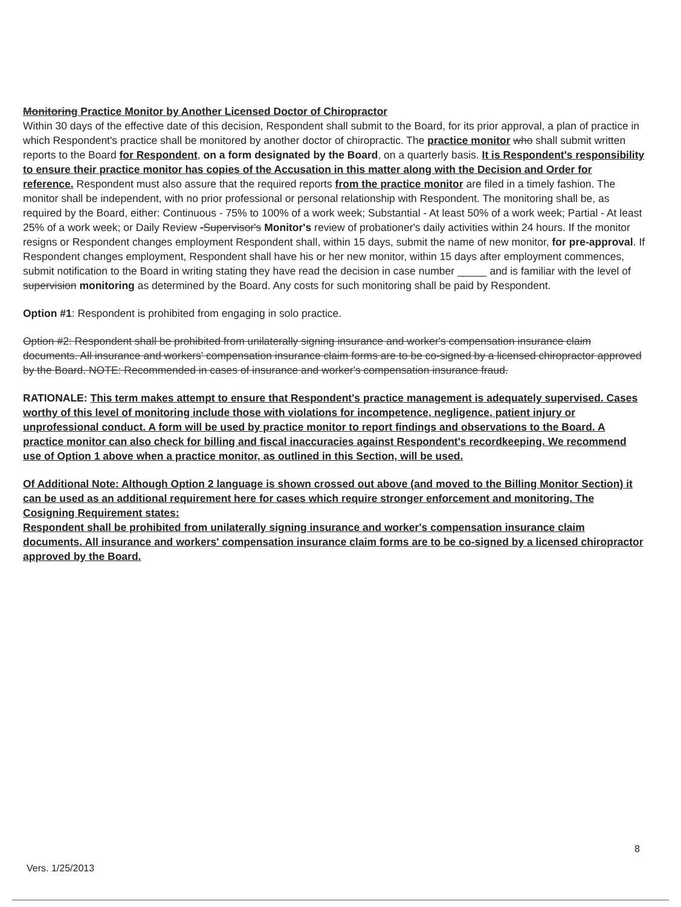Monitoring Practice Monitor by Another Licensed Doctor of Chiropractor
Within 30 days of the effective date of this decision, Respondent shall submit to the Board, for its prior approval, a plan of practice in which Respondent's practice shall be monitored by another doctor of chiropractic. The practice monitor who shall submit written reports to the Board for Respondent, on a form designated by the Board, on a quarterly basis. It is Respondent's responsibility to ensure their practice monitor has copies of the Accusation in this matter along with the Decision and Order for reference. Respondent must also assure that the required reports from the practice monitor are filed in a timely fashion. The monitor shall be independent, with no prior professional or personal relationship with Respondent. The monitoring shall be, as required by the Board, either: Continuous - 75% to 100% of a work week; Substantial - At least 50% of a work week; Partial - At least 25% of a work week; or Daily Review -Supervisor's Monitor's review of probationer's daily activities within 24 hours. If the monitor resigns or Respondent changes employment Respondent shall, within 15 days, submit the name of new monitor, for pre-approval. If Respondent changes employment, Respondent shall have his or her new monitor, within 15 days after employment commences, submit notification to the Board in writing stating they have read the decision in case number _____ and is familiar with the level of supervision monitoring as determined by the Board. Any costs for such monitoring shall be paid by Respondent.
Option #1: Respondent is prohibited from engaging in solo practice.
Option #2: Respondent shall be prohibited from unilaterally signing insurance and worker's compensation insurance claim documents. All insurance and workers' compensation insurance claim forms are to be co-signed by a licensed chiropractor approved by the Board. NOTE: Recommended in cases of insurance and worker's compensation insurance fraud.
RATIONALE: This term makes attempt to ensure that Respondent's practice management is adequately supervised. Cases worthy of this level of monitoring include those with violations for incompetence, negligence, patient injury or unprofessional conduct. A form will be used by practice monitor to report findings and observations to the Board. A practice monitor can also check for billing and fiscal inaccuracies against Respondent's recordkeeping. We recommend use of Option 1 above when a practice monitor, as outlined in this Section, will be used.
Of Additional Note: Although Option 2 language is shown crossed out above (and moved to the Billing Monitor Section) it can be used as an additional requirement here for cases which require stronger enforcement and monitoring. The Cosigning Requirement states:
Respondent shall be prohibited from unilaterally signing insurance and worker's compensation insurance claim documents. All insurance and workers' compensation insurance claim forms are to be co-signed by a licensed chiropractor approved by the Board.
8
Vers. 1/25/2013